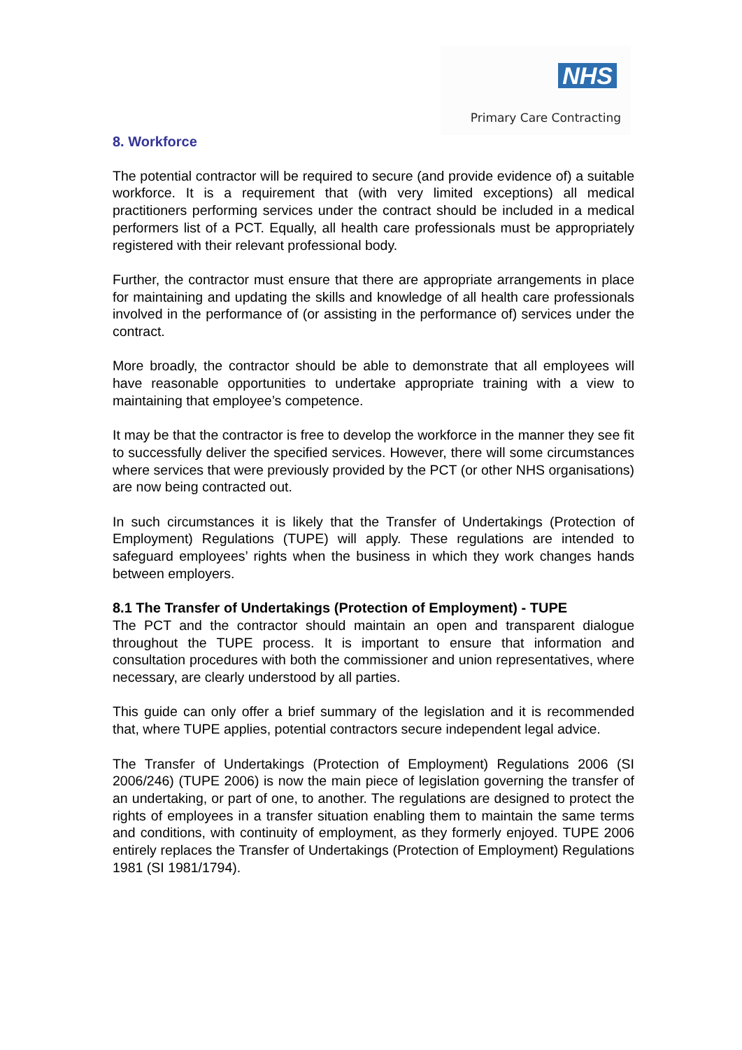NHS
Primary Care Contracting
8. Workforce
The potential contractor will be required to secure (and provide evidence of) a suitable workforce. It is a requirement that (with very limited exceptions) all medical practitioners performing services under the contract should be included in a medical performers list of a PCT. Equally, all health care professionals must be appropriately registered with their relevant professional body.
Further, the contractor must ensure that there are appropriate arrangements in place for maintaining and updating the skills and knowledge of all health care professionals involved in the performance of (or assisting in the performance of) services under the contract.
More broadly, the contractor should be able to demonstrate that all employees will have reasonable opportunities to undertake appropriate training with a view to maintaining that employee’s competence.
It may be that the contractor is free to develop the workforce in the manner they see fit to successfully deliver the specified services. However, there will some circumstances where services that were previously provided by the PCT (or other NHS organisations) are now being contracted out.
In such circumstances it is likely that the Transfer of Undertakings (Protection of Employment) Regulations (TUPE) will apply. These regulations are intended to safeguard employees’ rights when the business in which they work changes hands between employers.
8.1 The Transfer of Undertakings (Protection of Employment) - TUPE
The PCT and the contractor should maintain an open and transparent dialogue throughout the TUPE process. It is important to ensure that information and consultation procedures with both the commissioner and union representatives, where necessary, are clearly understood by all parties.
This guide can only offer a brief summary of the legislation and it is recommended that, where TUPE applies, potential contractors secure independent legal advice.
The Transfer of Undertakings (Protection of Employment) Regulations 2006 (SI 2006/246) (TUPE 2006) is now the main piece of legislation governing the transfer of an undertaking, or part of one, to another. The regulations are designed to protect the rights of employees in a transfer situation enabling them to maintain the same terms and conditions, with continuity of employment, as they formerly enjoyed. TUPE 2006 entirely replaces the Transfer of Undertakings (Protection of Employment) Regulations 1981 (SI 1981/1794).